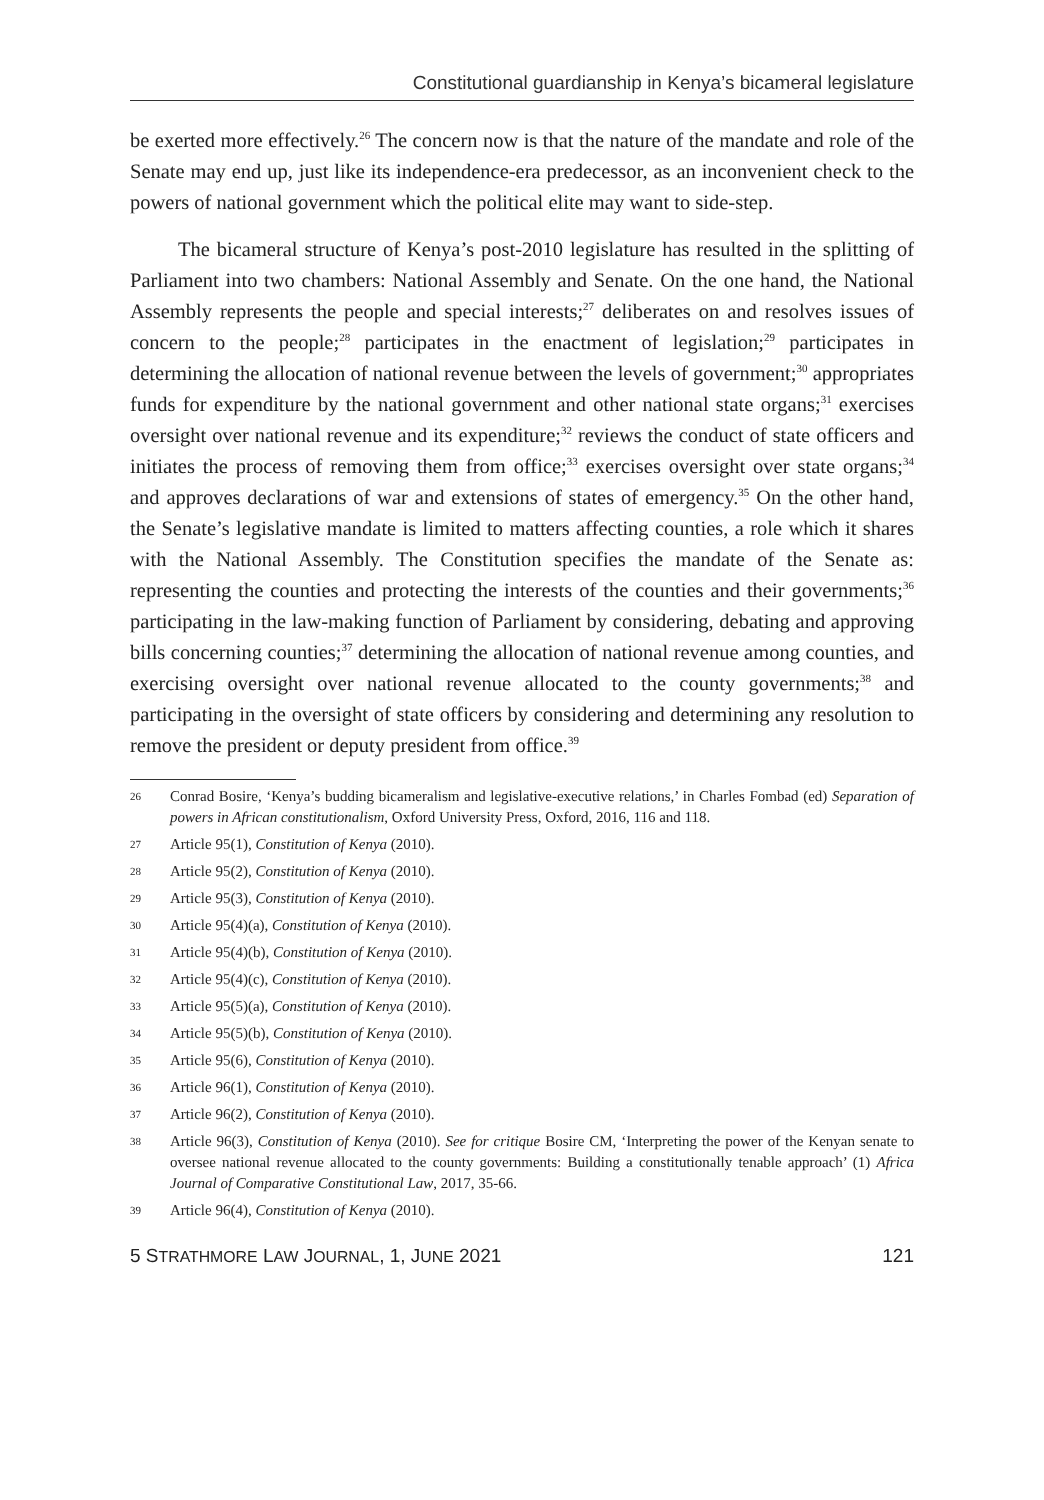Constitutional guardianship in Kenya’s bicameral legislature
be exerted more effectively.<sup>26</sup> The concern now is that the nature of the mandate and role of the Senate may end up, just like its independence-era predecessor, as an inconvenient check to the powers of national government which the political elite may want to side-step.
The bicameral structure of Kenya’s post-2010 legislature has resulted in the splitting of Parliament into two chambers: National Assembly and Senate. On the one hand, the National Assembly represents the people and special interests;<sup>27</sup> deliberates on and resolves issues of concern to the people;<sup>28</sup> participates in the enactment of legislation;<sup>29</sup> participates in determining the allocation of national revenue between the levels of government;<sup>30</sup> appropriates funds for expenditure by the national government and other national state organs;<sup>31</sup> exercises oversight over national revenue and its expenditure;<sup>32</sup> reviews the conduct of state officers and initiates the process of removing them from office;<sup>33</sup> exercises oversight over state organs;<sup>34</sup> and approves declarations of war and extensions of states of emergency.<sup>35</sup> On the other hand, the Senate’s legislative mandate is limited to matters affecting counties, a role which it shares with the National Assembly. The Constitution specifies the mandate of the Senate as: representing the counties and protecting the interests of the counties and their governments;<sup>36</sup> participating in the law-making function of Parliament by considering, debating and approving bills concerning counties;<sup>37</sup> determining the allocation of national revenue among counties, and exercising oversight over national revenue allocated to the county governments;<sup>38</sup> and participating in the oversight of state officers by considering and determining any resolution to remove the president or deputy president from office.<sup>39</sup>
26 Conrad Bosire, ‘Kenya’s budding bicameralism and legislative-executive relations,’ in Charles Fombad (ed) Separation of powers in African constitutionalism, Oxford University Press, Oxford, 2016, 116 and 118.
27 Article 95(1), Constitution of Kenya (2010).
28 Article 95(2), Constitution of Kenya (2010).
29 Article 95(3), Constitution of Kenya (2010).
30 Article 95(4)(a), Constitution of Kenya (2010).
31 Article 95(4)(b), Constitution of Kenya (2010).
32 Article 95(4)(c), Constitution of Kenya (2010).
33 Article 95(5)(a), Constitution of Kenya (2010).
34 Article 95(5)(b), Constitution of Kenya (2010).
35 Article 95(6), Constitution of Kenya (2010).
36 Article 96(1), Constitution of Kenya (2010).
37 Article 96(2), Constitution of Kenya (2010).
38 Article 96(3), Constitution of Kenya (2010). See for critique Bosire CM, ‘Interpreting the power of the Kenyan senate to oversee national revenue allocated to the county governments: Building a constitutionally tenable approach’ (1) Africa Journal of Comparative Constitutional Law, 2017, 35-66.
39 Article 96(4), Constitution of Kenya (2010).
5 STRATHMORE LAW JOURNAL, 1, JUNE 2021 121